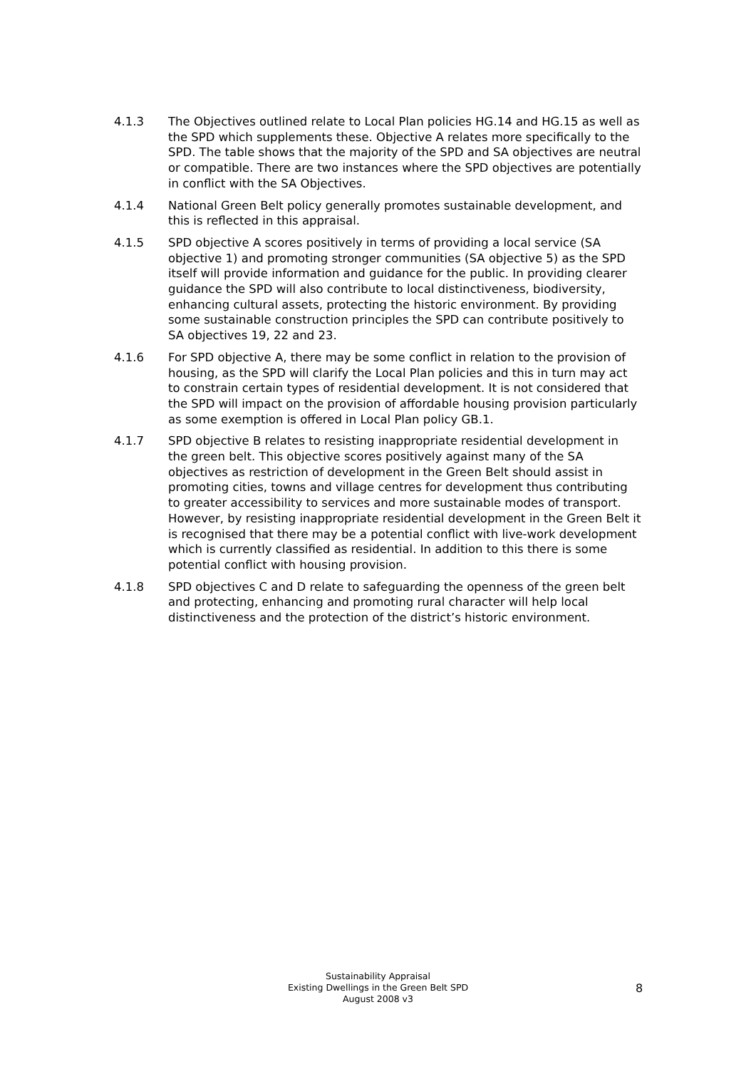4.1.3 The Objectives outlined relate to Local Plan policies HG.14 and HG.15 as well as the SPD which supplements these. Objective A relates more specifically to the SPD. The table shows that the majority of the SPD and SA objectives are neutral or compatible. There are two instances where the SPD objectives are potentially in conflict with the SA Objectives.
4.1.4 National Green Belt policy generally promotes sustainable development, and this is reflected in this appraisal.
4.1.5 SPD objective A scores positively in terms of providing a local service (SA objective 1) and promoting stronger communities (SA objective 5) as the SPD itself will provide information and guidance for the public. In providing clearer guidance the SPD will also contribute to local distinctiveness, biodiversity, enhancing cultural assets, protecting the historic environment. By providing some sustainable construction principles the SPD can contribute positively to SA objectives 19, 22 and 23.
4.1.6 For SPD objective A, there may be some conflict in relation to the provision of housing, as the SPD will clarify the Local Plan policies and this in turn may act to constrain certain types of residential development. It is not considered that the SPD will impact on the provision of affordable housing provision particularly as some exemption is offered in Local Plan policy GB.1.
4.1.7 SPD objective B relates to resisting inappropriate residential development in the green belt. This objective scores positively against many of the SA objectives as restriction of development in the Green Belt should assist in promoting cities, towns and village centres for development thus contributing to greater accessibility to services and more sustainable modes of transport. However, by resisting inappropriate residential development in the Green Belt it is recognised that there may be a potential conflict with live-work development which is currently classified as residential. In addition to this there is some potential conflict with housing provision.
4.1.8 SPD objectives C and D relate to safeguarding the openness of the green belt and protecting, enhancing and promoting rural character will help local distinctiveness and the protection of the district’s historic environment.
Sustainability Appraisal
Existing Dwellings in the Green Belt SPD
August 2008 v3
8